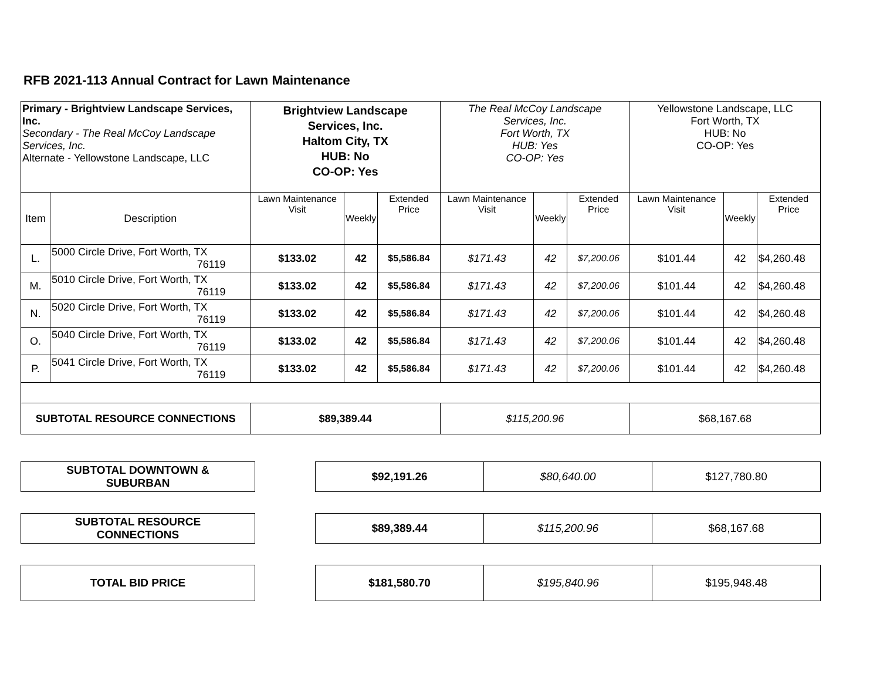RFB 2021-113 Annual Contract for Lawn Maintenance
| Primary - Brightview Landscape Services, Inc. Secondary - The Real McCoy Landscape Services, Inc. Alternate - Yellowstone Landscape, LLC | | Brightview Landscape Services, Inc. Haltom City, TX HUB: No CO-OP: Yes | | | The Real McCoy Landscape Services, Inc. Fort Worth, TX HUB: Yes CO-OP: Yes | | | Yellowstone Landscape, LLC Fort Worth, TX HUB: No CO-OP: Yes | | |
| Item | Description | Lawn Maintenance Visit | Weekly | Extended Price | Lawn Maintenance Visit | Weekly | Extended Price | Lawn Maintenance Visit | Weekly | Extended Price |
| L. | 5000 Circle Drive, Fort Worth, TX 76119 | $133.02 | 42 | $5,586.84 | $171.43 | 42 | $7,200.06 | $101.44 | 42 | $4,260.48 |
| M. | 5010 Circle Drive, Fort Worth, TX 76119 | $133.02 | 42 | $5,586.84 | $171.43 | 42 | $7,200.06 | $101.44 | 42 | $4,260.48 |
| N. | 5020 Circle Drive, Fort Worth, TX 76119 | $133.02 | 42 | $5,586.84 | $171.43 | 42 | $7,200.06 | $101.44 | 42 | $4,260.48 |
| O. | 5040 Circle Drive, Fort Worth, TX 76119 | $133.02 | 42 | $5,586.84 | $171.43 | 42 | $7,200.06 | $101.44 | 42 | $4,260.48 |
| P. | 5041 Circle Drive, Fort Worth, TX 76119 | $133.02 | 42 | $5,586.84 | $171.43 | 42 | $7,200.06 | $101.44 | 42 | $4,260.48 |
| SUBTOTAL RESOURCE CONNECTIONS | | $89,389.44 | | | $115,200.96 | | | $68,167.68 | | |
| SUBTOTAL DOWNTOWN & SUBURBAN | | $92,191.26 | $80,640.00 | $127,780.80 |
| SUBTOTAL RESOURCE CONNECTIONS | | $89,389.44 | $115,200.96 | $68,167.68 |
| TOTAL BID PRICE | | $181,580.70 | $195,840.96 | $195,948.48 |